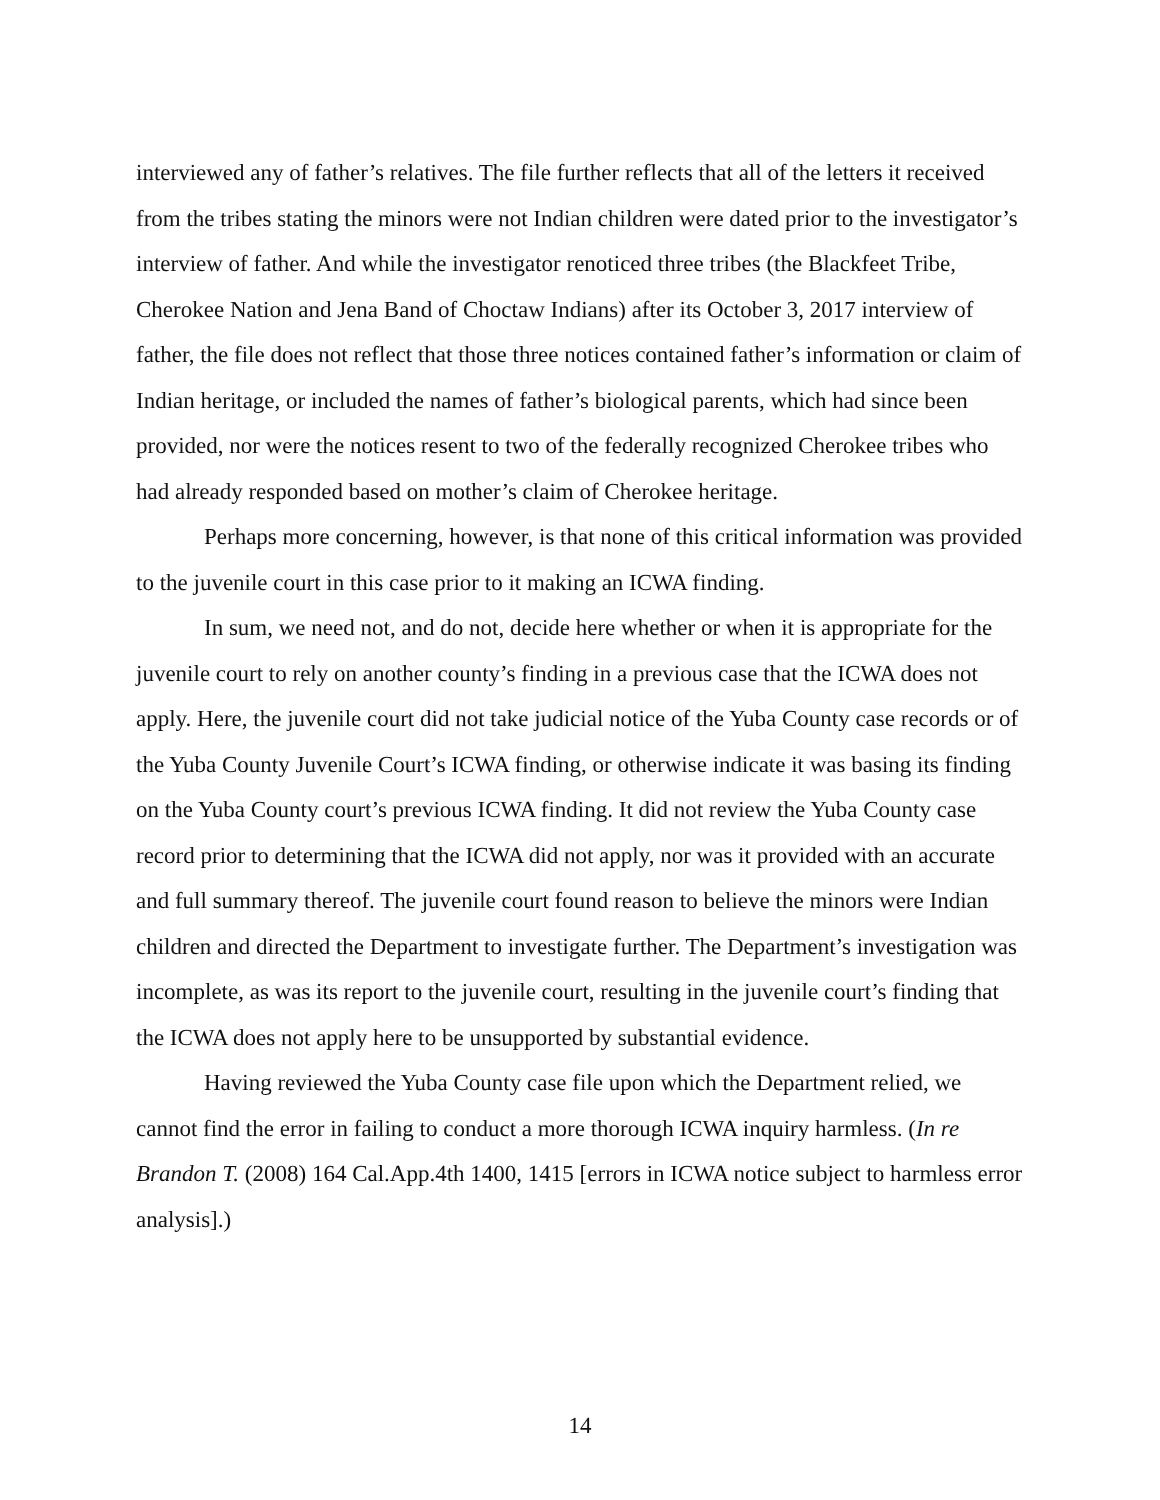interviewed any of father’s relatives. The file further reflects that all of the letters it received from the tribes stating the minors were not Indian children were dated prior to the investigator’s interview of father. And while the investigator renoticed three tribes (the Blackfeet Tribe, Cherokee Nation and Jena Band of Choctaw Indians) after its October 3, 2017 interview of father, the file does not reflect that those three notices contained father’s information or claim of Indian heritage, or included the names of father’s biological parents, which had since been provided, nor were the notices resent to two of the federally recognized Cherokee tribes who had already responded based on mother’s claim of Cherokee heritage.
Perhaps more concerning, however, is that none of this critical information was provided to the juvenile court in this case prior to it making an ICWA finding.
In sum, we need not, and do not, decide here whether or when it is appropriate for the juvenile court to rely on another county’s finding in a previous case that the ICWA does not apply. Here, the juvenile court did not take judicial notice of the Yuba County case records or of the Yuba County Juvenile Court’s ICWA finding, or otherwise indicate it was basing its finding on the Yuba County court’s previous ICWA finding. It did not review the Yuba County case record prior to determining that the ICWA did not apply, nor was it provided with an accurate and full summary thereof. The juvenile court found reason to believe the minors were Indian children and directed the Department to investigate further. The Department’s investigation was incomplete, as was its report to the juvenile court, resulting in the juvenile court’s finding that the ICWA does not apply here to be unsupported by substantial evidence.
Having reviewed the Yuba County case file upon which the Department relied, we cannot find the error in failing to conduct a more thorough ICWA inquiry harmless. (In re Brandon T. (2008) 164 Cal.App.4th 1400, 1415 [errors in ICWA notice subject to harmless error analysis].)
14